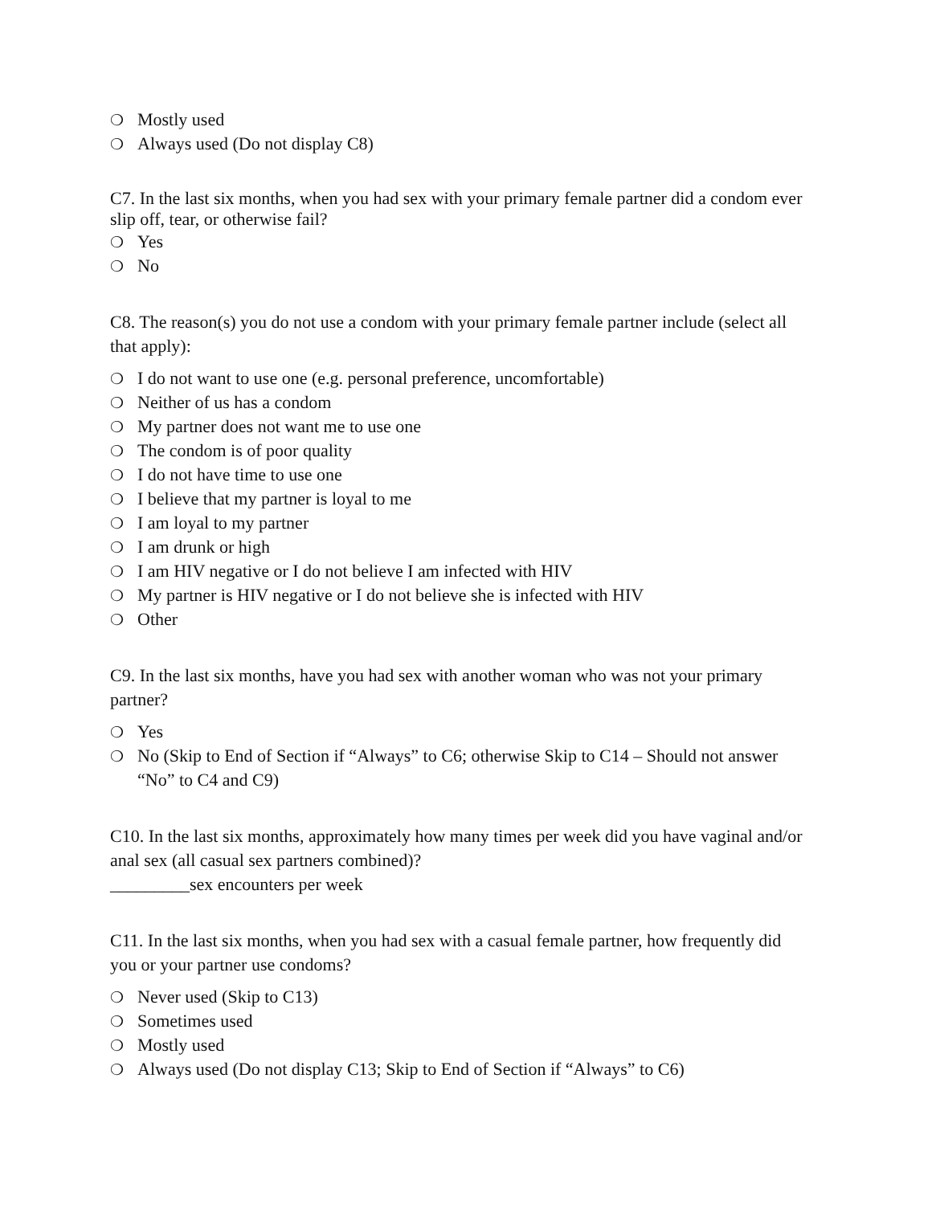❍ Mostly used
❍ Always used (Do not display C8)
C7. In the last six months, when you had sex with your primary female partner did a condom ever slip off, tear, or otherwise fail?
❍ Yes
❍ No
C8. The reason(s) you do not use a condom with your primary female partner include (select all that apply):
❍ I do not want to use one (e.g. personal preference, uncomfortable)
❍ Neither of us has a condom
❍ My partner does not want me to use one
❍ The condom is of poor quality
❍ I do not have time to use one
❍ I believe that my partner is loyal to me
❍ I am loyal to my partner
❍ I am drunk or high
❍ I am HIV negative or I do not believe I am infected with HIV
❍ My partner is HIV negative or I do not believe she is infected with HIV
❍ Other
C9. In the last six months, have you had sex with another woman who was not your primary partner?
❍ Yes
❍ No (Skip to End of Section if “Always” to C6; otherwise Skip to C14 – Should not answer “No” to C4 and C9)
C10. In the last six months, approximately how many times per week did you have vaginal and/or anal sex (all casual sex partners combined)?
_________sex encounters per week
C11. In the last six months, when you had sex with a casual female partner, how frequently did you or your partner use condoms?
❍ Never used (Skip to C13)
❍ Sometimes used
❍ Mostly used
❍ Always used (Do not display C13; Skip to End of Section if “Always” to C6)